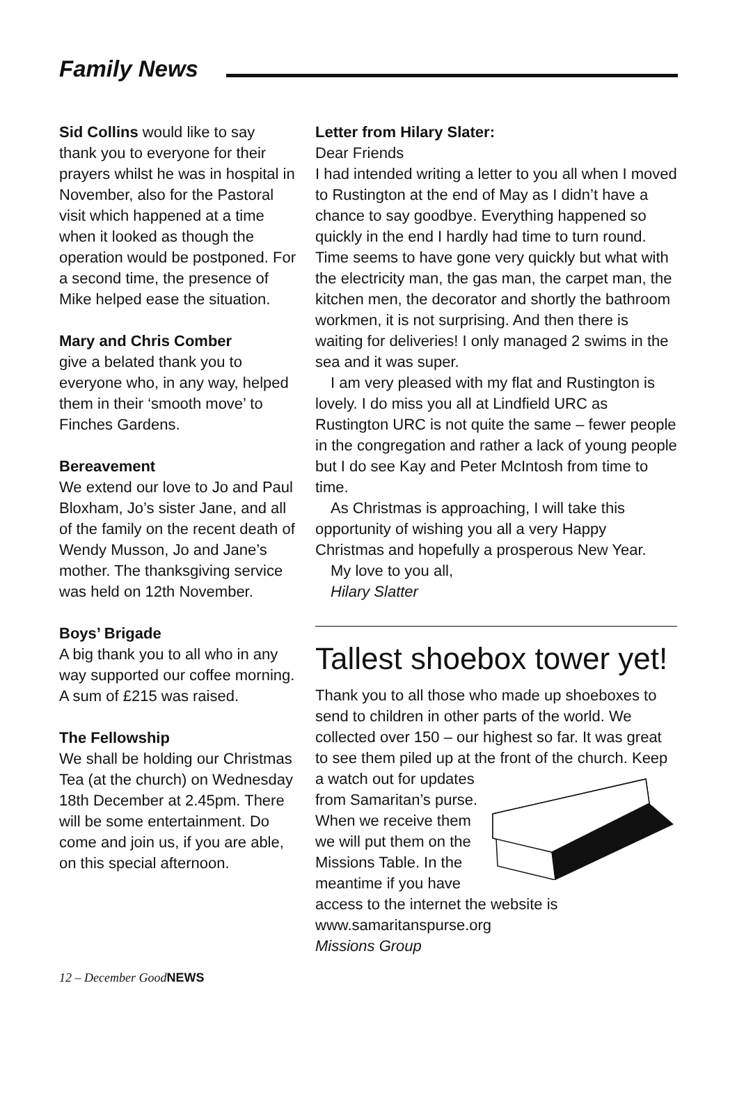Family News
Sid Collins would like to say thank you to everyone for their prayers whilst he was in hospital in November, also for the Pastoral visit which happened at a time when it looked as though the operation would be postponed. For a second time, the presence of Mike helped ease the situation.
Mary and Chris Comber
give a belated thank you to everyone who, in any way, helped them in their ‘smooth move’ to Finches Gardens.
Bereavement
We extend our love to Jo and Paul Bloxham, Jo’s sister Jane, and all of the family on the recent death of Wendy Musson, Jo and Jane’s mother. The thanksgiving service was held on 12th November.
Boys’ Brigade
A big thank you to all who in any way supported our coffee morning. A sum of £215 was raised.
The Fellowship
We shall be holding our Christmas Tea (at the church) on Wednesday 18th December at 2.45pm. There will be some entertainment. Do come and join us, if you are able, on this special afternoon.
Letter from Hilary Slater:
Dear Friends
I had intended writing a letter to you all when I moved to Rustington at the end of May as I didn’t have a chance to say goodbye. Everything happened so quickly in the end I hardly had time to turn round. Time seems to have gone very quickly but what with the electricity man, the gas man, the carpet man, the kitchen men, the decorator and shortly the bathroom workmen, it is not surprising. And then there is waiting for deliveries! I only managed 2 swims in the sea and it was super.
I am very pleased with my flat and Rustington is lovely. I do miss you all at Lindfield URC as Rustington URC is not quite the same – fewer people in the congregation and rather a lack of young people but I do see Kay and Peter McIntosh from time to time.
As Christmas is approaching, I will take this opportunity of wishing you all a very Happy Christmas and hopefully a prosperous New Year.
My love to you all,
Hilary Slatter
Tallest shoebox tower yet!
Thank you to all those who made up shoeboxes to send to children in other parts of the world. We collected over 150 – our highest so far. It was great to see them piled up at the front of the church. Keep a watch out for updates from Samaritan’s purse. When we receive them we will put them on the Missions Table. In the meantime if you have access to the internet the website is www.samaritanspurse.org
Missions Group
12 – December GoodNEWS